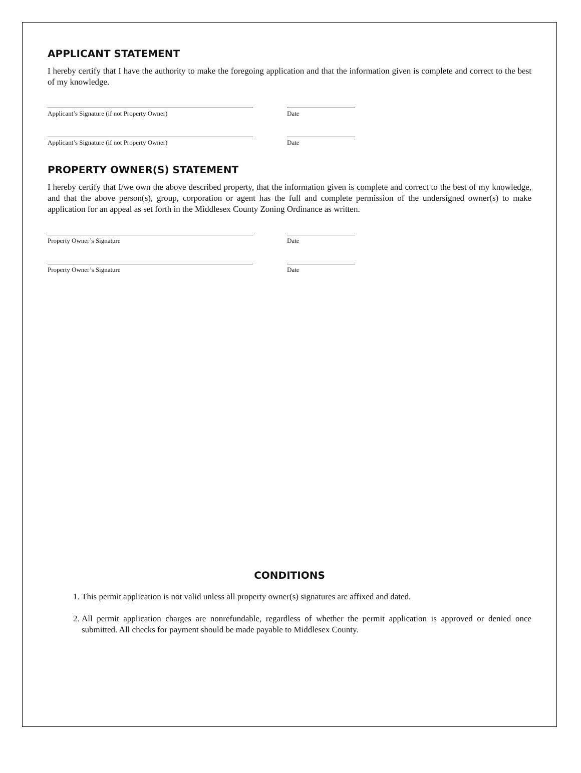APPLICANT STATEMENT
I hereby certify that I have the authority to make the foregoing application and that the information given is complete and correct to the best of my knowledge.
Applicant’s Signature (if not Property Owner) Date
Applicant’s Signature (if not Property Owner) Date
PROPERTY OWNER(S) STATEMENT
I hereby certify that I/we own the above described property, that the information given is complete and correct to the best of my knowledge, and that the above person(s), group, corporation or agent has the full and complete permission of the undersigned owner(s) to make application for an appeal as set forth in the Middlesex County Zoning Ordinance as written.
Property Owner’s Signature Date
Property Owner’s Signature Date
CONDITIONS
1. This permit application is not valid unless all property owner(s) signatures are affixed and dated.
2. All permit application charges are nonrefundable, regardless of whether the permit application is approved or denied once submitted. All checks for payment should be made payable to Middlesex County.